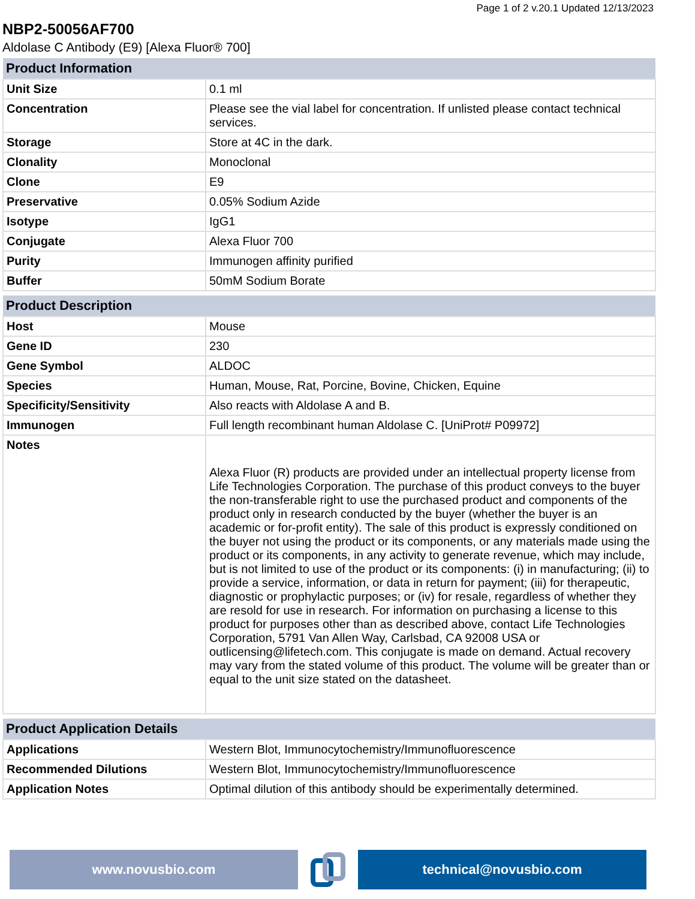Page 1 of 2 v.20.1 Updated 12/13/2023
NBP2-50056AF700
Aldolase C Antibody (E9) [Alexa Fluor® 700]
| Product Information | |
| --- | --- |
| Unit Size | 0.1 ml |
| Concentration | Please see the vial label for concentration. If unlisted please contact technical services. |
| Storage | Store at 4C in the dark. |
| Clonality | Monoclonal |
| Clone | E9 |
| Preservative | 0.05% Sodium Azide |
| Isotype | IgG1 |
| Conjugate | Alexa Fluor 700 |
| Purity | Immunogen affinity purified |
| Buffer | 50mM Sodium Borate |
| Product Description | |
| --- | --- |
| Host | Mouse |
| Gene ID | 230 |
| Gene Symbol | ALDOC |
| Species | Human, Mouse, Rat, Porcine, Bovine, Chicken, Equine |
| Specificity/Sensitivity | Also reacts with Aldolase A and B. |
| Immunogen | Full length recombinant human Aldolase C. [UniProt# P09972] |
| Notes | Alexa Fluor (R) products are provided under an intellectual property license from Life Technologies Corporation. The purchase of this product conveys to the buyer the non-transferable right to use the purchased product and components of the product only in research conducted by the buyer (whether the buyer is an academic or for-profit entity). The sale of this product is expressly conditioned on the buyer not using the product or its components, or any materials made using the product or its components, in any activity to generate revenue, which may include, but is not limited to use of the product or its components: (i) in manufacturing; (ii) to provide a service, information, or data in return for payment; (iii) for therapeutic, diagnostic or prophylactic purposes; or (iv) for resale, regardless of whether they are resold for use in research. For information on purchasing a license to this product for purposes other than as described above, contact Life Technologies Corporation, 5791 Van Allen Way, Carlsbad, CA 92008 USA or outlicensing@lifetech.com. This conjugate is made on demand. Actual recovery may vary from the stated volume of this product. The volume will be greater than or equal to the unit size stated on the datasheet. |
| Product Application Details | |
| --- | --- |
| Applications | Western Blot, Immunocytochemistry/Immunofluorescence |
| Recommended Dilutions | Western Blot, Immunocytochemistry/Immunofluorescence |
| Application Notes | Optimal dilution of this antibody should be experimentally determined. |
www.novusbio.com technical@novusbio.com